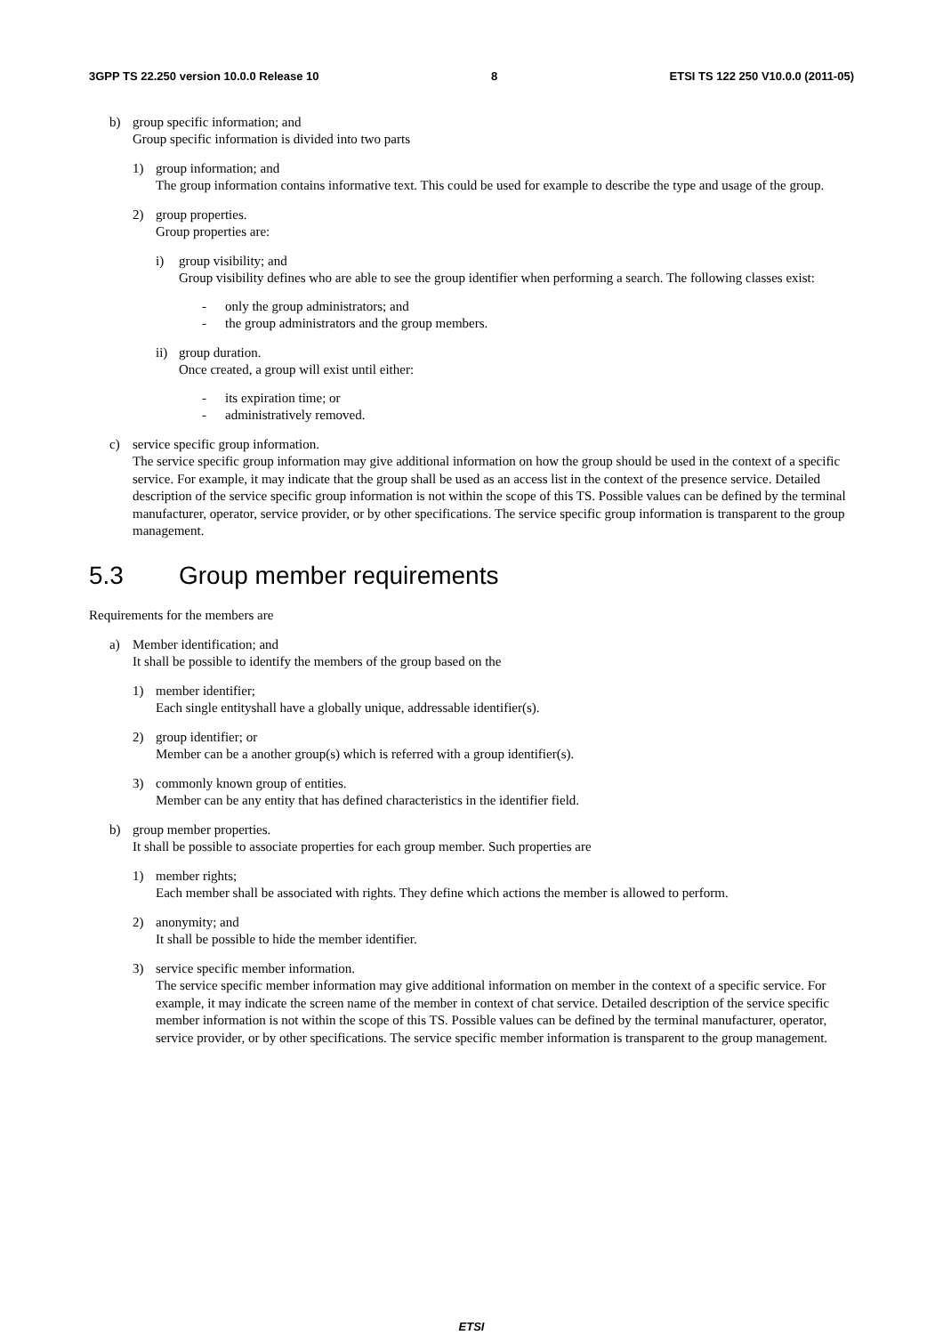3GPP TS 22.250 version 10.0.0 Release 10 8 ETSI TS 122 250 V10.0.0 (2011-05)
b) group specific information; and
Group specific information is divided into two parts
1) group information; and
The group information contains informative text. This could be used for example to describe the type and usage of the group.
2) group properties.
Group properties are:
i) group visibility; and
Group visibility defines who are able to see the group identifier when performing a search. The following classes exist:
- only the group administrators; and
- the group administrators and the group members.
ii) group duration.
Once created, a group will exist until either:
- its expiration time; or
- administratively removed.
c) service specific group information.
The service specific group information may give additional information on how the group should be used in the context of a specific service. For example, it may indicate that the group shall be used as an access list in the context of the presence service. Detailed description of the service specific group information is not within the scope of this TS. Possible values can be defined by the terminal manufacturer, operator, service provider, or by other specifications. The service specific group information is transparent to the group management.
5.3 Group member requirements
Requirements for the members are
a) Member identification; and
It shall be possible to identify the members of the group based on the
1) member identifier;
Each single entityshall have a globally unique, addressable identifier(s).
2) group identifier; or
Member can be a another group(s) which is referred with a group identifier(s).
3) commonly known group of entities.
Member can be any entity that has defined characteristics in the identifier field.
b) group member properties.
It shall be possible to associate properties for each group member. Such properties are
1) member rights;
Each member shall be associated with rights. They define which actions the member is allowed to perform.
2) anonymity; and
It shall be possible to hide the member identifier.
3) service specific member information.
The service specific member information may give additional information on member in the context of a specific service. For example, it may indicate the screen name of the member in context of chat service. Detailed description of the service specific member information is not within the scope of this TS. Possible values can be defined by the terminal manufacturer, operator, service provider, or by other specifications. The service specific member information is transparent to the group management.
ETSI